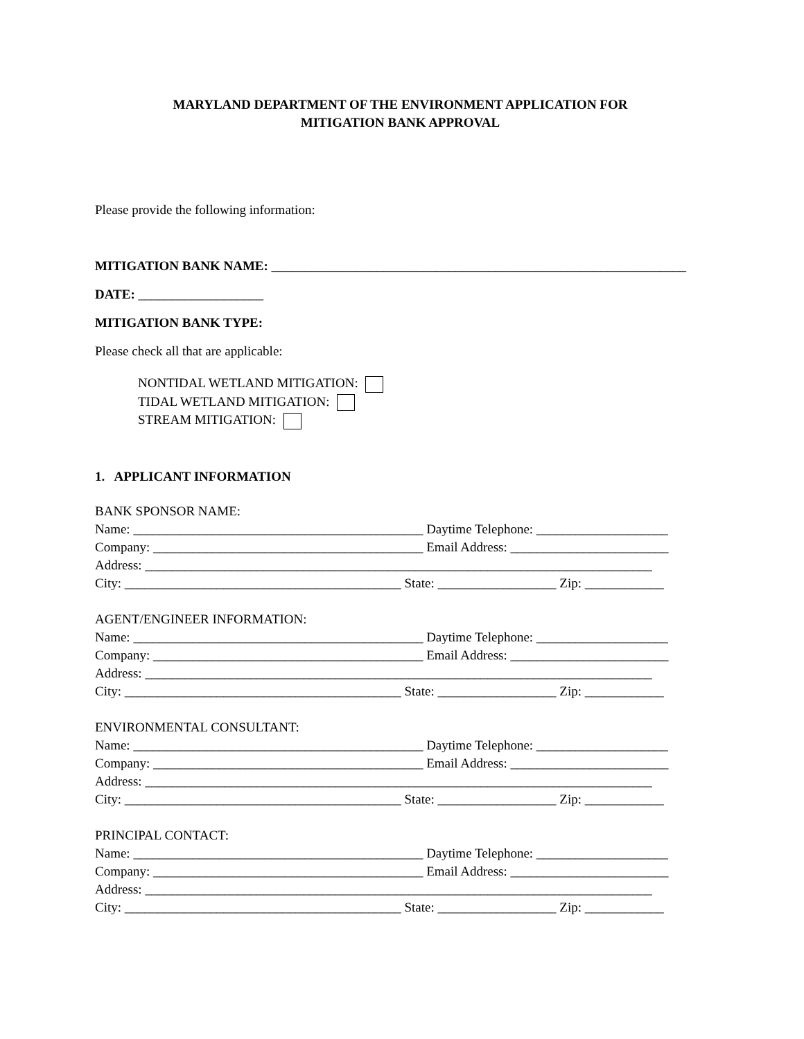MARYLAND DEPARTMENT OF THE ENVIRONMENT APPLICATION FOR
MITIGATION BANK APPROVAL
Please provide the following information:
MITIGATION BANK NAME: _______________________________________________________________
DATE: ___________________
MITIGATION BANK TYPE:
Please check all that are applicable:
NONTIDAL WETLAND MITIGATION:
TIDAL WETLAND MITIGATION:
STREAM MITIGATION:
1. APPLICANT INFORMATION
BANK SPONSOR NAME:
Name: ____________________________________________ Daytime Telephone: ____________________
Company: _________________________________________ Email Address: ________________________
Address: _____________________________________________________________________________
City: __________________________________________ State: __________________ Zip: ____________
AGENT/ENGINEER INFORMATION:
Name: ____________________________________________ Daytime Telephone: ____________________
Company: _________________________________________ Email Address: ________________________
Address: _____________________________________________________________________________
City: __________________________________________ State: __________________ Zip: ____________
ENVIRONMENTAL CONSULTANT:
Name: ____________________________________________ Daytime Telephone: ____________________
Company: _________________________________________ Email Address: ________________________
Address: _____________________________________________________________________________
City: __________________________________________ State: __________________ Zip: ____________
PRINCIPAL CONTACT:
Name: ____________________________________________ Daytime Telephone: ____________________
Company: _________________________________________ Email Address: ________________________
Address: _____________________________________________________________________________
City: __________________________________________ State: __________________ Zip: ____________